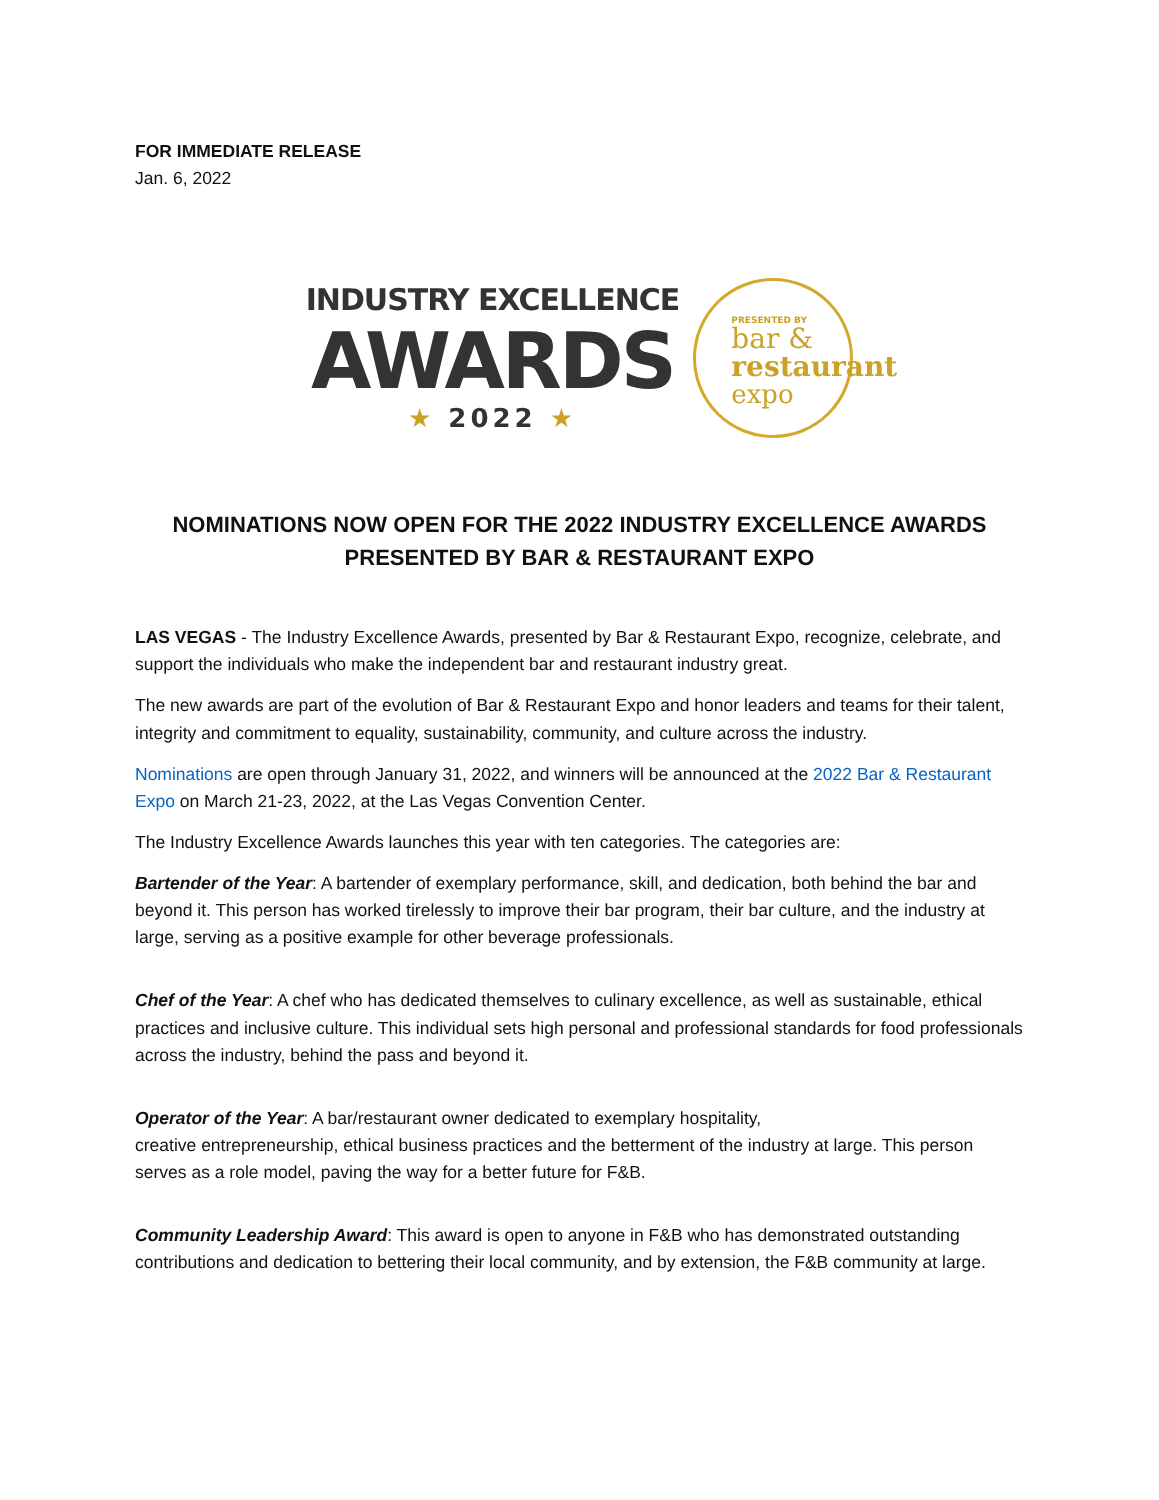FOR IMMEDIATE RELEASE
Jan. 6, 2022
INDUSTRY EXCELLENCE
AWARDS
★ 2022 ★
PRESENTED BY
bar &
restaurant
expo
NOMINATIONS NOW OPEN FOR THE 2022 INDUSTRY EXCELLENCE AWARDS
PRESENTED BY BAR & RESTAURANT EXPO
LAS VEGAS - The Industry Excellence Awards, presented by Bar & Restaurant Expo, recognize, celebrate, and support the individuals who make the independent bar and restaurant industry great.
The new awards are part of the evolution of Bar & Restaurant Expo and honor leaders and teams for their talent, integrity and commitment to equality, sustainability, community, and culture across the industry.
Nominations are open through January 31, 2022, and winners will be announced at the 2022 Bar & Restaurant Expo on March 21-23, 2022, at the Las Vegas Convention Center.
The Industry Excellence Awards launches this year with ten categories. The categories are:
Bartender of the Year: A bartender of exemplary performance, skill, and dedication, both behind the bar and beyond it. This person has worked tirelessly to improve their bar program, their bar culture, and the industry at large, serving as a positive example for other beverage professionals.
Chef of the Year: A chef who has dedicated themselves to culinary excellence, as well as sustainable, ethical practices and inclusive culture. This individual sets high personal and professional standards for food professionals across the industry, behind the pass and beyond it.
Operator of the Year: A bar/restaurant owner dedicated to exemplary hospitality,
creative entrepreneurship, ethical business practices and the betterment of the industry at large. This person serves as a role model, paving the way for a better future for F&B.
Community Leadership Award: This award is open to anyone in F&B who has demonstrated outstanding contributions and dedication to bettering their local community, and by extension, the F&B community at large.